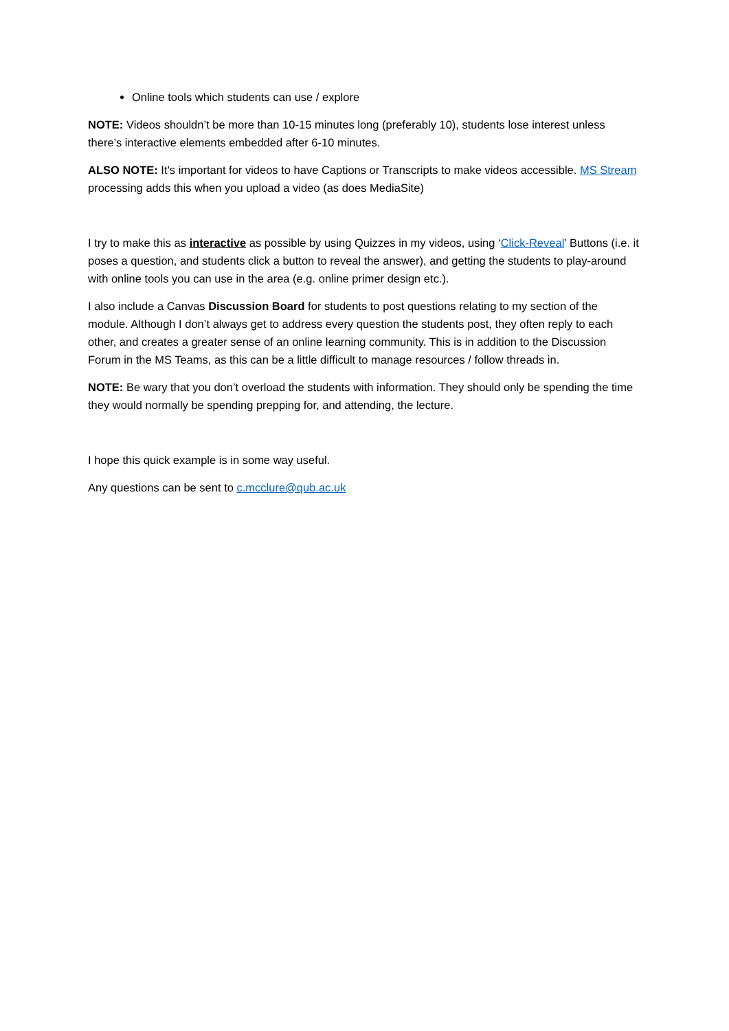Online tools which students can use / explore
NOTE: Videos shouldn’t be more than 10-15 minutes long (preferably 10), students lose interest unless there’s interactive elements embedded after 6-10 minutes.
ALSO NOTE: It’s important for videos to have Captions or Transcripts to make videos accessible. MS Stream processing adds this when you upload a video (as does MediaSite)
I try to make this as interactive as possible by using Quizzes in my videos, using ‘Click-Reveal’ Buttons (i.e. it poses a question, and students click a button to reveal the answer), and getting the students to play-around with online tools you can use in the area (e.g. online primer design etc.).
I also include a Canvas Discussion Board for students to post questions relating to my section of the module. Although I don’t always get to address every question the students post, they often reply to each other, and creates a greater sense of an online learning community. This is in addition to the Discussion Forum in the MS Teams, as this can be a little difficult to manage resources / follow threads in.
NOTE: Be wary that you don’t overload the students with information. They should only be spending the time they would normally be spending prepping for, and attending, the lecture.
I hope this quick example is in some way useful.
Any questions can be sent to c.mcclure@qub.ac.uk